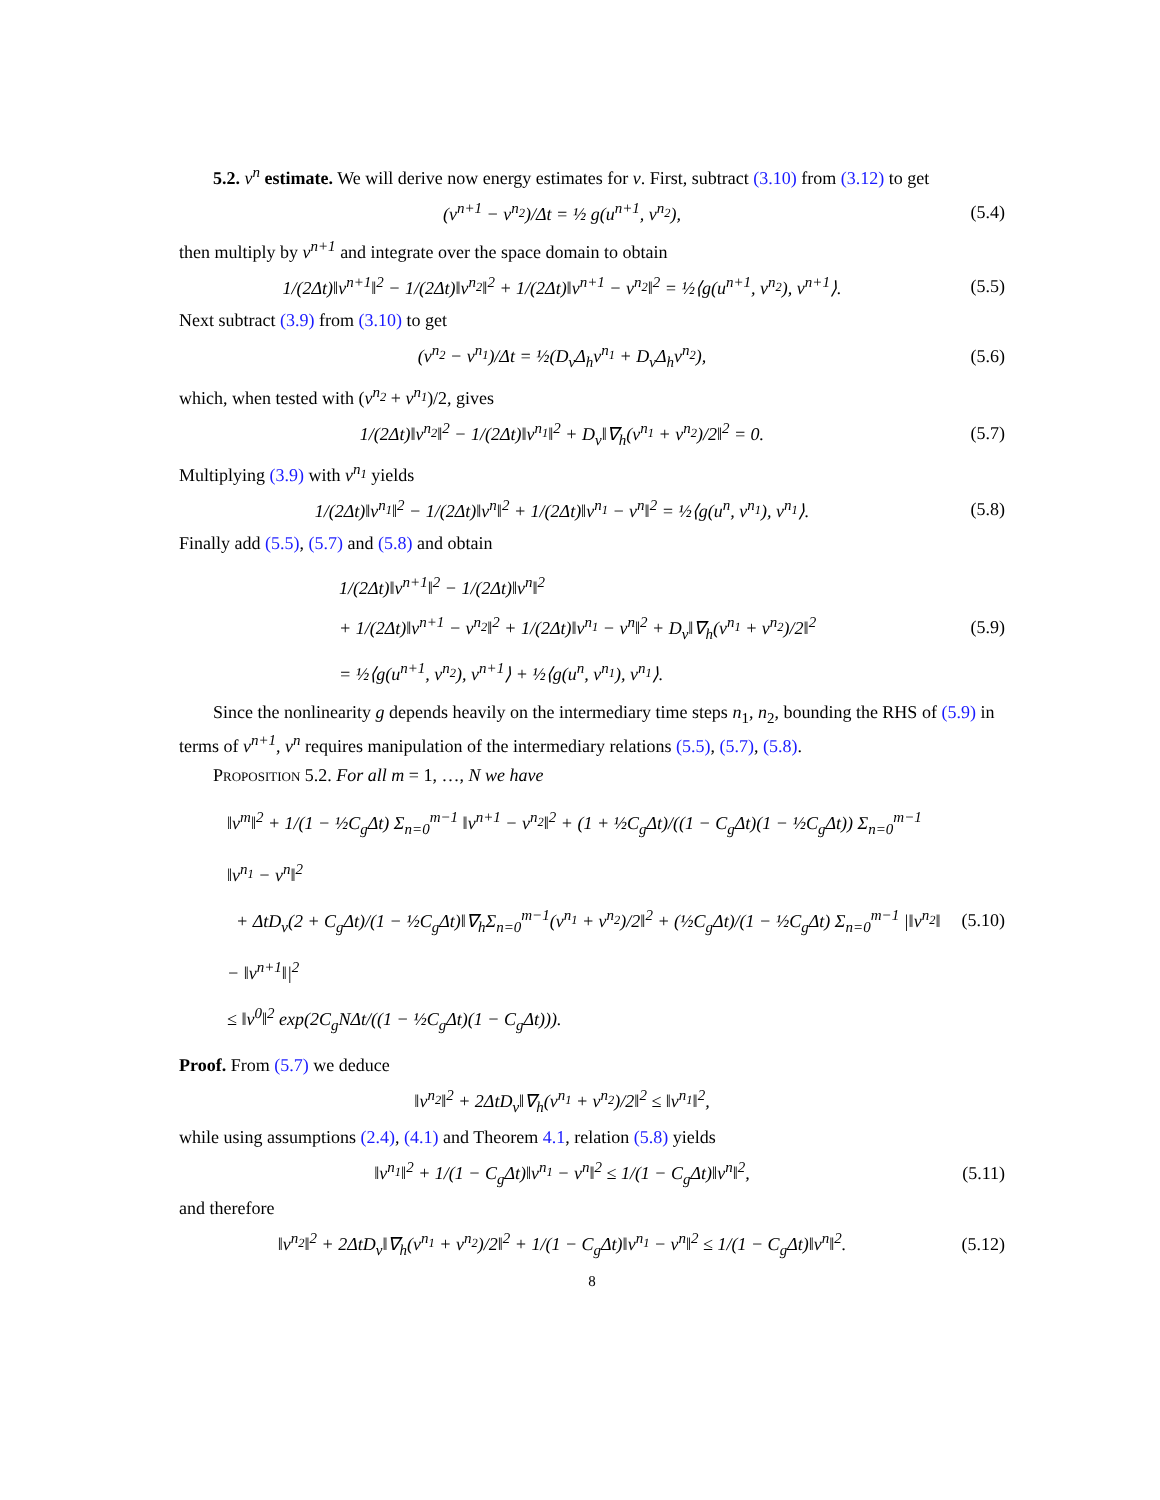5.2. v<sup>n</sup> estimate. We will derive now energy estimates for v. First, subtract (3.10) from (3.12) to get
(v<sup>n+1</sup> − v<sup>n<sub>2</sub></sup>)/Δt = ½ g(u<sup>n+1</sup>, v<sup>n<sub>2</sub></sup>),
(5.4)
then multiply by v<sup>n+1</sup> and integrate over the space domain to obtain
1/(2Δt)‖v<sup>n+1</sup>‖<sup>2</sup> − 1/(2Δt)‖v<sup>n<sub>2</sub></sup>‖<sup>2</sup> + 1/(2Δt)‖v<sup>n+1</sup> − v<sup>n<sub>2</sub></sup>‖<sup>2</sup> = ½⟨g(u<sup>n+1</sup>, v<sup>n<sub>2</sub></sup>), v<sup>n+1</sup>⟩.
(5.5)
Next subtract (3.9) from (3.10) to get
(v<sup>n<sub>2</sub></sup> − v<sup>n<sub>1</sub></sup>)/Δt = ½(D<sub>v</sub>Δ<sub>h</sub>v<sup>n<sub>1</sub></sup> + D<sub>v</sub>Δ<sub>h</sub>v<sup>n<sub>2</sub></sup>),
(5.6)
which, when tested with (v<sup>n<sub>2</sub></sup> + v<sup>n<sub>1</sub></sup>)/2, gives
1/(2Δt)‖v<sup>n<sub>2</sub></sup>‖<sup>2</sup> − 1/(2Δt)‖v<sup>n<sub>1</sub></sup>‖<sup>2</sup> + D<sub>v</sub>‖∇<sub>h</sub>(v<sup>n<sub>1</sub></sup> + v<sup>n<sub>2</sub></sup>)/2‖<sup>2</sup> = 0.
(5.7)
Multiplying (3.9) with v<sup>n<sub>1</sub></sup> yields
1/(2Δt)‖v<sup>n<sub>1</sub></sup>‖<sup>2</sup> − 1/(2Δt)‖v<sup>n</sup>‖<sup>2</sup> + 1/(2Δt)‖v<sup>n<sub>1</sub></sup> − v<sup>n</sup>‖<sup>2</sup> = ½⟨g(u<sup>n</sup>, v<sup>n<sub>1</sub></sup>), v<sup>n<sub>1</sub></sup>⟩.
(5.8)
Finally add (5.5), (5.7) and (5.8) and obtain
1/(2Δt)‖v<sup>n+1</sup>‖<sup>2</sup> − 1/(2Δt)‖v<sup>n</sup>‖<sup>2</sup>
+ 1/(2Δt)‖v<sup>n+1</sup> − v<sup>n<sub>2</sub></sup>‖<sup>2</sup> + 1/(2Δt)‖v<sup>n<sub>1</sub></sup> − v<sup>n</sup>‖<sup>2</sup> + D<sub>v</sub>‖∇<sub>h</sub>(v<sup>n<sub>1</sub></sup> + v<sup>n<sub>2</sub></sup>)/2‖<sup>2</sup>
= ½⟨g(u<sup>n+1</sup>, v<sup>n<sub>2</sub></sup>), v<sup>n+1</sup>⟩ + ½⟨g(u<sup>n</sup>, v<sup>n<sub>1</sub></sup>), v<sup>n<sub>1</sub></sup>⟩.
(5.9)
Since the nonlinearity g depends heavily on the intermediary time steps n<sub>1</sub>, n<sub>2</sub>, bounding the RHS of (5.9) in terms of v<sup>n+1</sup>, v<sup>n</sup> requires manipulation of the intermediary relations (5.5), (5.7), (5.8).
Proposition 5.2. For all m = 1, …, N we have
‖v<sup>m</sup>‖<sup>2</sup> + 1/(1 − ½C<sub>g</sub>Δt) Σ<sub>n=0</sub><sup>m−1</sup> ‖v<sup>n+1</sup> − v<sup>n<sub>2</sub></sup>‖<sup>2</sup> + (1 + ½C<sub>g</sub>Δt)/((1 − C<sub>g</sub>Δt)(1 − ½C<sub>g</sub>Δt)) Σ<sub>n=0</sub><sup>m−1</sup> ‖v<sup>n<sub>1</sub></sup> − v<sup>n</sup>‖<sup>2</sup>
+ ΔtD<sub>v</sub>(2 + C<sub>g</sub>Δt)/(1 − ½C<sub>g</sub>Δt)‖∇<sub>h</sub>Σ<sub>n=0</sub><sup>m−1</sup>(v<sup>n<sub>1</sub></sup> + v<sup>n<sub>2</sub></sup>)/2‖<sup>2</sup> + (½C<sub>g</sub>Δt)/(1 − ½C<sub>g</sub>Δt) Σ<sub>n=0</sub><sup>m−1</sup> |‖v<sup>n<sub>2</sub></sup>‖ − ‖v<sup>n+1</sup>‖|<sup>2</sup>
≤ ‖v<sup>0</sup>‖<sup>2</sup> exp(2C<sub>g</sub>NΔt/((1 − ½C<sub>g</sub>Δt)(1 − C<sub>g</sub>Δt))).
(5.10)
Proof. From (5.7) we deduce
‖v<sup>n<sub>2</sub></sup>‖<sup>2</sup> + 2ΔtD<sub>v</sub>‖∇<sub>h</sub>(v<sup>n<sub>1</sub></sup> + v<sup>n<sub>2</sub></sup>)/2‖<sup>2</sup> ≤ ‖v<sup>n<sub>1</sub></sup>‖<sup>2</sup>,
while using assumptions (2.4), (4.1) and Theorem 4.1, relation (5.8) yields
‖v<sup>n<sub>1</sub></sup>‖<sup>2</sup> + 1/(1 − C<sub>g</sub>Δt)‖v<sup>n<sub>1</sub></sup> − v<sup>n</sup>‖<sup>2</sup> ≤ 1/(1 − C<sub>g</sub>Δt)‖v<sup>n</sup>‖<sup>2</sup>,
(5.11)
and therefore
‖v<sup>n<sub>2</sub></sup>‖<sup>2</sup> + 2ΔtD<sub>v</sub>‖∇<sub>h</sub>(v<sup>n<sub>1</sub></sup> + v<sup>n<sub>2</sub></sup>)/2‖<sup>2</sup> + 1/(1 − C<sub>g</sub>Δt)‖v<sup>n<sub>1</sub></sup> − v<sup>n</sup>‖<sup>2</sup> ≤ 1/(1 − C<sub>g</sub>Δt)‖v<sup>n</sup>‖<sup>2</sup>.
(5.12)
8